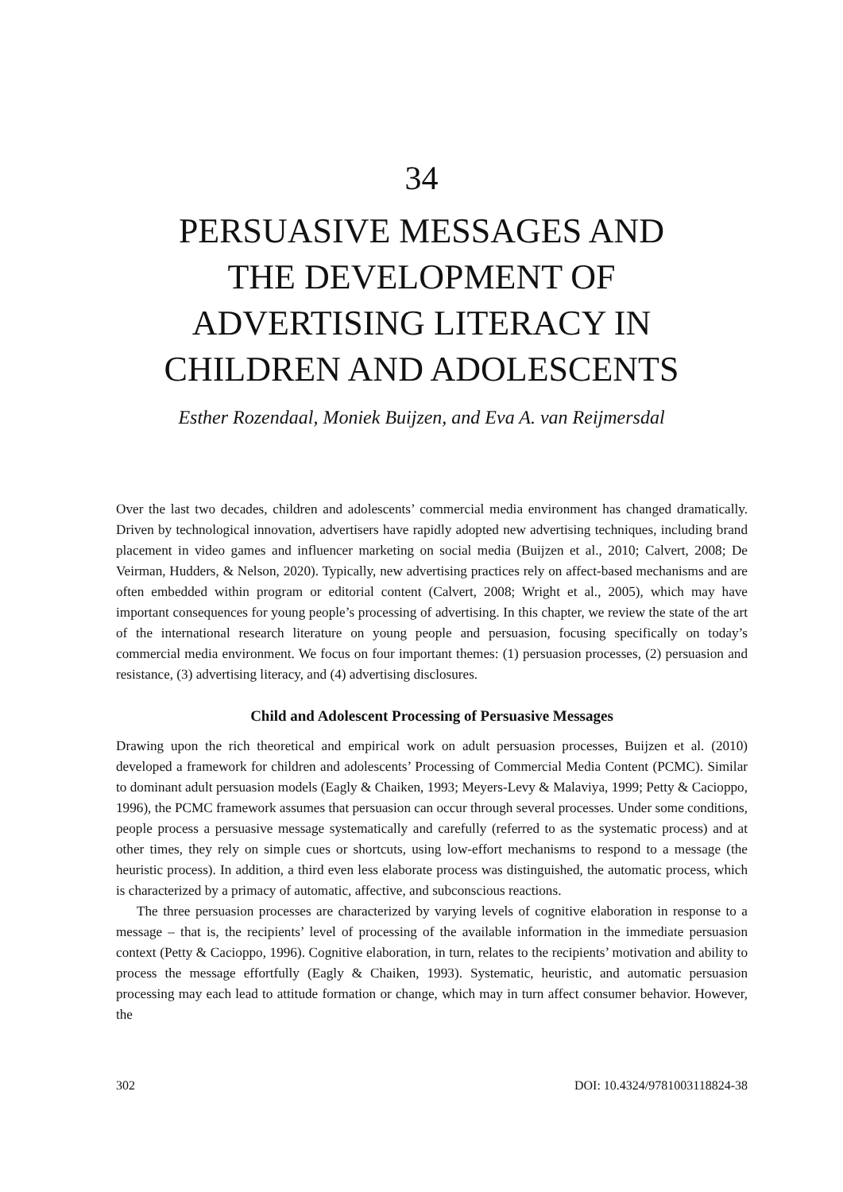34
PERSUASIVE MESSAGES AND
THE DEVELOPMENT OF
ADVERTISING LITERACY IN
CHILDREN AND ADOLESCENTS
Esther Rozendaal, Moniek Buijzen, and Eva A. van Reijmersdal
Over the last two decades, children and adolescents’ commercial media environment has changed dramatically. Driven by technological innovation, advertisers have rapidly adopted new advertising techniques, including brand placement in video games and influencer marketing on social media (Buijzen et al., 2010; Calvert, 2008; De Veirman, Hudders, & Nelson, 2020). Typically, new advertising practices rely on affect-based mechanisms and are often embedded within program or editorial content (Calvert, 2008; Wright et al., 2005), which may have important consequences for young people’s processing of advertising. In this chapter, we review the state of the art of the international research literature on young people and persuasion, focusing specifically on today’s commercial media environment. We focus on four important themes: (1) persuasion processes, (2) persuasion and resistance, (3) advertising literacy, and (4) advertising disclosures.
Child and Adolescent Processing of Persuasive Messages
Drawing upon the rich theoretical and empirical work on adult persuasion processes, Buijzen et al. (2010) developed a framework for children and adolescents’ Processing of Commercial Media Content (PCMC). Similar to dominant adult persuasion models (Eagly & Chaiken, 1993; Meyers-Levy & Malaviya, 1999; Petty & Cacioppo, 1996), the PCMC framework assumes that persuasion can occur through several processes. Under some conditions, people process a persuasive message systematically and carefully (referred to as the systematic process) and at other times, they rely on simple cues or shortcuts, using low-effort mechanisms to respond to a message (the heuristic process). In addition, a third even less elaborate process was distinguished, the automatic process, which is characterized by a primacy of automatic, affective, and subconscious reactions.
The three persuasion processes are characterized by varying levels of cognitive elaboration in response to a message – that is, the recipients’ level of processing of the available information in the immediate persuasion context (Petty & Cacioppo, 1996). Cognitive elaboration, in turn, relates to the recipients’ motivation and ability to process the message effortfully (Eagly & Chaiken, 1993). Systematic, heuristic, and automatic persuasion processing may each lead to attitude formation or change, which may in turn affect consumer behavior. However, the
302 DOI: 10.4324/9781003118824-38